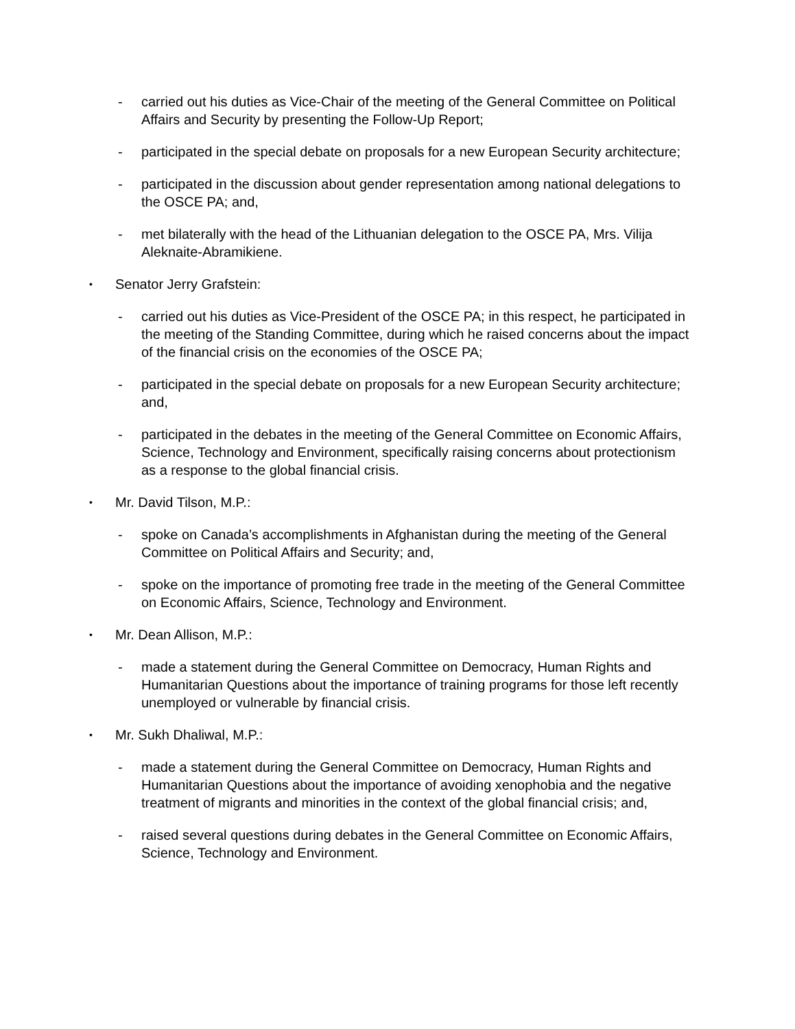- carried out his duties as Vice-Chair of the meeting of the General Committee on Political Affairs and Security by presenting the Follow-Up Report;
- participated in the special debate on proposals for a new European Security architecture;
- participated in the discussion about gender representation among national delegations to the OSCE PA; and,
- met bilaterally with the head of the Lithuanian delegation to the OSCE PA, Mrs. Vilija Aleknaite-Abramikiene.
• Senator Jerry Grafstein:
- carried out his duties as Vice-President of the OSCE PA; in this respect, he participated in the meeting of the Standing Committee, during which he raised concerns about the impact of the financial crisis on the economies of the OSCE PA;
- participated in the special debate on proposals for a new European Security architecture; and,
- participated in the debates in the meeting of the General Committee on Economic Affairs, Science, Technology and Environment, specifically raising concerns about protectionism as a response to the global financial crisis.
• Mr. David Tilson, M.P.:
- spoke on Canada’s accomplishments in Afghanistan during the meeting of the General Committee on Political Affairs and Security; and,
- spoke on the importance of promoting free trade in the meeting of the General Committee on Economic Affairs, Science, Technology and Environment.
• Mr. Dean Allison, M.P.:
- made a statement during the General Committee on Democracy, Human Rights and Humanitarian Questions about the importance of training programs for those left recently unemployed or vulnerable by financial crisis.
• Mr. Sukh Dhaliwal, M.P.:
- made a statement during the General Committee on Democracy, Human Rights and Humanitarian Questions about the importance of avoiding xenophobia and the negative treatment of migrants and minorities in the context of the global financial crisis; and,
- raised several questions during debates in the General Committee on Economic Affairs, Science, Technology and Environment.